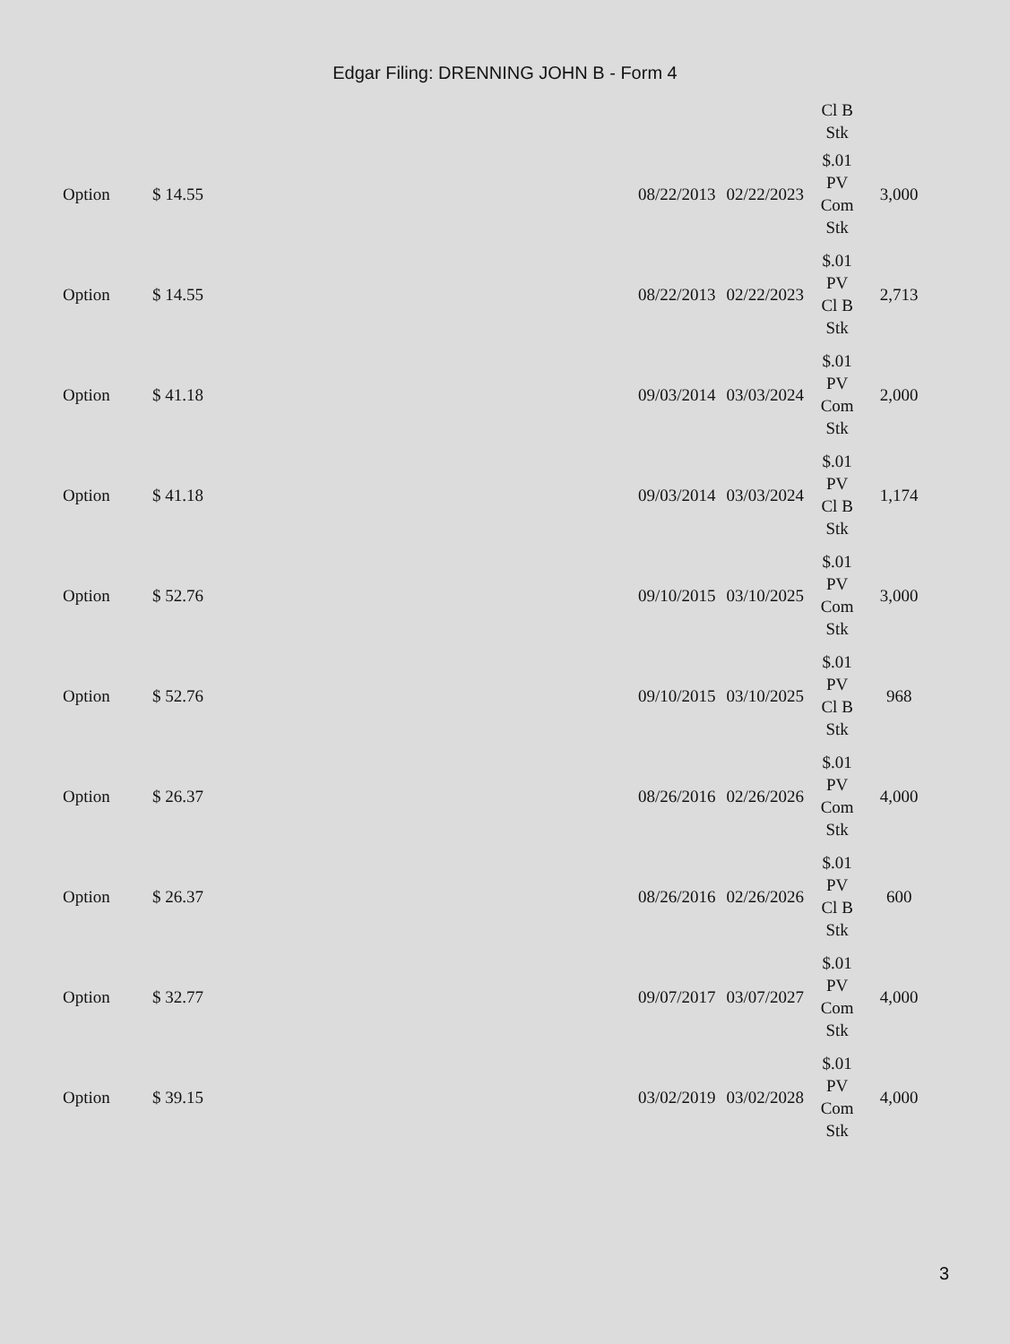Edgar Filing: DRENNING JOHN B - Form 4
| | | | | | Cl B Stk | |
| Option | $ 14.55 | | 08/22/2013 | 02/22/2023 | $.01 PV Com Stk | 3,000 |
| Option | $ 14.55 | | 08/22/2013 | 02/22/2023 | $.01 PV Cl B Stk | 2,713 |
| Option | $ 41.18 | | 09/03/2014 | 03/03/2024 | $.01 PV Com Stk | 2,000 |
| Option | $ 41.18 | | 09/03/2014 | 03/03/2024 | $.01 PV Cl B Stk | 1,174 |
| Option | $ 52.76 | | 09/10/2015 | 03/10/2025 | $.01 PV Com Stk | 3,000 |
| Option | $ 52.76 | | 09/10/2015 | 03/10/2025 | $.01 PV Cl B Stk | 968 |
| Option | $ 26.37 | | 08/26/2016 | 02/26/2026 | $.01 PV Com Stk | 4,000 |
| Option | $ 26.37 | | 08/26/2016 | 02/26/2026 | $.01 PV Cl B Stk | 600 |
| Option | $ 32.77 | | 09/07/2017 | 03/07/2027 | $.01 PV Com Stk | 4,000 |
| Option | $ 39.15 | | 03/02/2019 | 03/02/2028 | $.01 PV Com Stk | 4,000 |
3